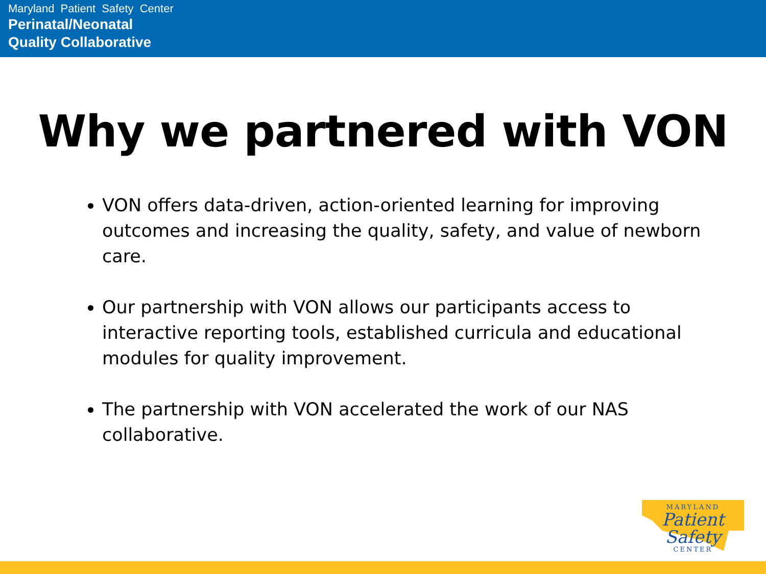Maryland Patient Safety Center
Perinatal/Neonatal
Quality Collaborative
Why we partnered with VON
VON offers data-driven, action-oriented learning for improving outcomes and increasing the quality, safety, and value of newborn care.
Our partnership with VON allows our participants access to interactive reporting tools, established curricula and educational modules for quality improvement.
The partnership with VON accelerated the work of our NAS collaborative.
MARYLAND
Patient Safety
CENTER